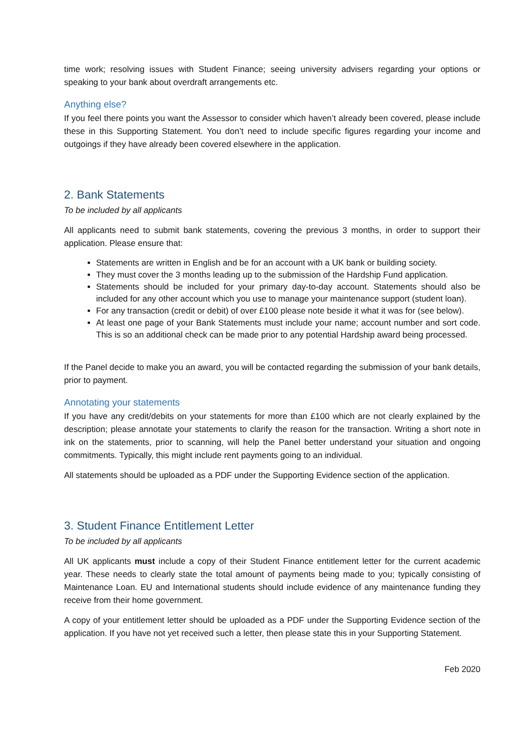time work; resolving issues with Student Finance; seeing university advisers regarding your options or speaking to your bank about overdraft arrangements etc.
Anything else?
If you feel there points you want the Assessor to consider which haven’t already been covered, please include these in this Supporting Statement. You don’t need to include specific figures regarding your income and outgoings if they have already been covered elsewhere in the application.
2. Bank Statements
To be included by all applicants
All applicants need to submit bank statements, covering the previous 3 months, in order to support their application. Please ensure that:
Statements are written in English and be for an account with a UK bank or building society.
They must cover the 3 months leading up to the submission of the Hardship Fund application.
Statements should be included for your primary day-to-day account. Statements should also be included for any other account which you use to manage your maintenance support (student loan).
For any transaction (credit or debit) of over £100 please note beside it what it was for (see below).
At least one page of your Bank Statements must include your name; account number and sort code. This is so an additional check can be made prior to any potential Hardship award being processed.
If the Panel decide to make you an award, you will be contacted regarding the submission of your bank details, prior to payment.
Annotating your statements
If you have any credit/debits on your statements for more than £100 which are not clearly explained by the description; please annotate your statements to clarify the reason for the transaction. Writing a short note in ink on the statements, prior to scanning, will help the Panel better understand your situation and ongoing commitments. Typically, this might include rent payments going to an individual.
All statements should be uploaded as a PDF under the Supporting Evidence section of the application.
3. Student Finance Entitlement Letter
To be included by all applicants
All UK applicants must include a copy of their Student Finance entitlement letter for the current academic year. These needs to clearly state the total amount of payments being made to you; typically consisting of Maintenance Loan. EU and International students should include evidence of any maintenance funding they receive from their home government.
A copy of your entitlement letter should be uploaded as a PDF under the Supporting Evidence section of the application. If you have not yet received such a letter, then please state this in your Supporting Statement.
Feb 2020